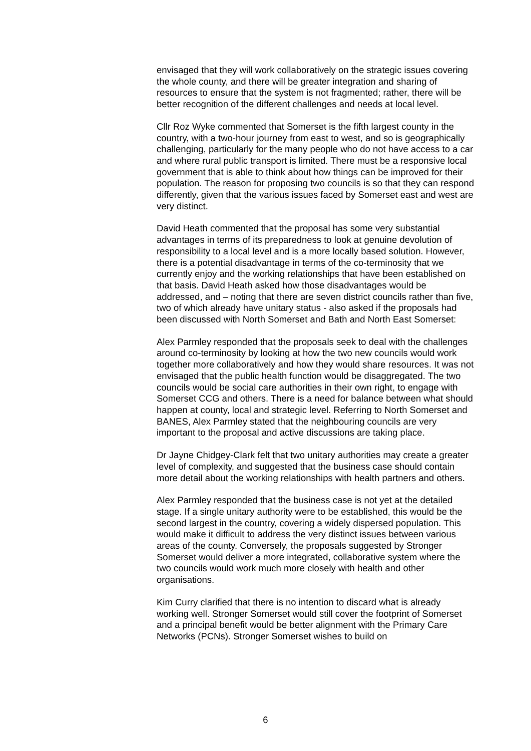envisaged that they will work collaboratively on the strategic issues covering the whole county, and there will be greater integration and sharing of resources to ensure that the system is not fragmented; rather, there will be better recognition of the different challenges and needs at local level.
Cllr Roz Wyke commented that Somerset is the fifth largest county in the country, with a two-hour journey from east to west, and so is geographically challenging, particularly for the many people who do not have access to a car and where rural public transport is limited. There must be a responsive local government that is able to think about how things can be improved for their population. The reason for proposing two councils is so that they can respond differently, given that the various issues faced by Somerset east and west are very distinct.
David Heath commented that the proposal has some very substantial advantages in terms of its preparedness to look at genuine devolution of responsibility to a local level and is a more locally based solution. However, there is a potential disadvantage in terms of the co-terminosity that we currently enjoy and the working relationships that have been established on that basis. David Heath asked how those disadvantages would be addressed, and – noting that there are seven district councils rather than five, two of which already have unitary status - also asked if the proposals had been discussed with North Somerset and Bath and North East Somerset:
Alex Parmley responded that the proposals seek to deal with the challenges around co-terminosity by looking at how the two new councils would work together more collaboratively and how they would share resources. It was not envisaged that the public health function would be disaggregated. The two councils would be social care authorities in their own right, to engage with Somerset CCG and others. There is a need for balance between what should happen at county, local and strategic level. Referring to North Somerset and BANES, Alex Parmley stated that the neighbouring councils are very important to the proposal and active discussions are taking place.
Dr Jayne Chidgey-Clark felt that two unitary authorities may create a greater level of complexity, and suggested that the business case should contain more detail about the working relationships with health partners and others.
Alex Parmley responded that the business case is not yet at the detailed stage. If a single unitary authority were to be established, this would be the second largest in the country, covering a widely dispersed population. This would make it difficult to address the very distinct issues between various areas of the county. Conversely, the proposals suggested by Stronger Somerset would deliver a more integrated, collaborative system where the two councils would work much more closely with health and other organisations.
Kim Curry clarified that there is no intention to discard what is already working well. Stronger Somerset would still cover the footprint of Somerset and a principal benefit would be better alignment with the Primary Care Networks (PCNs). Stronger Somerset wishes to build on
6